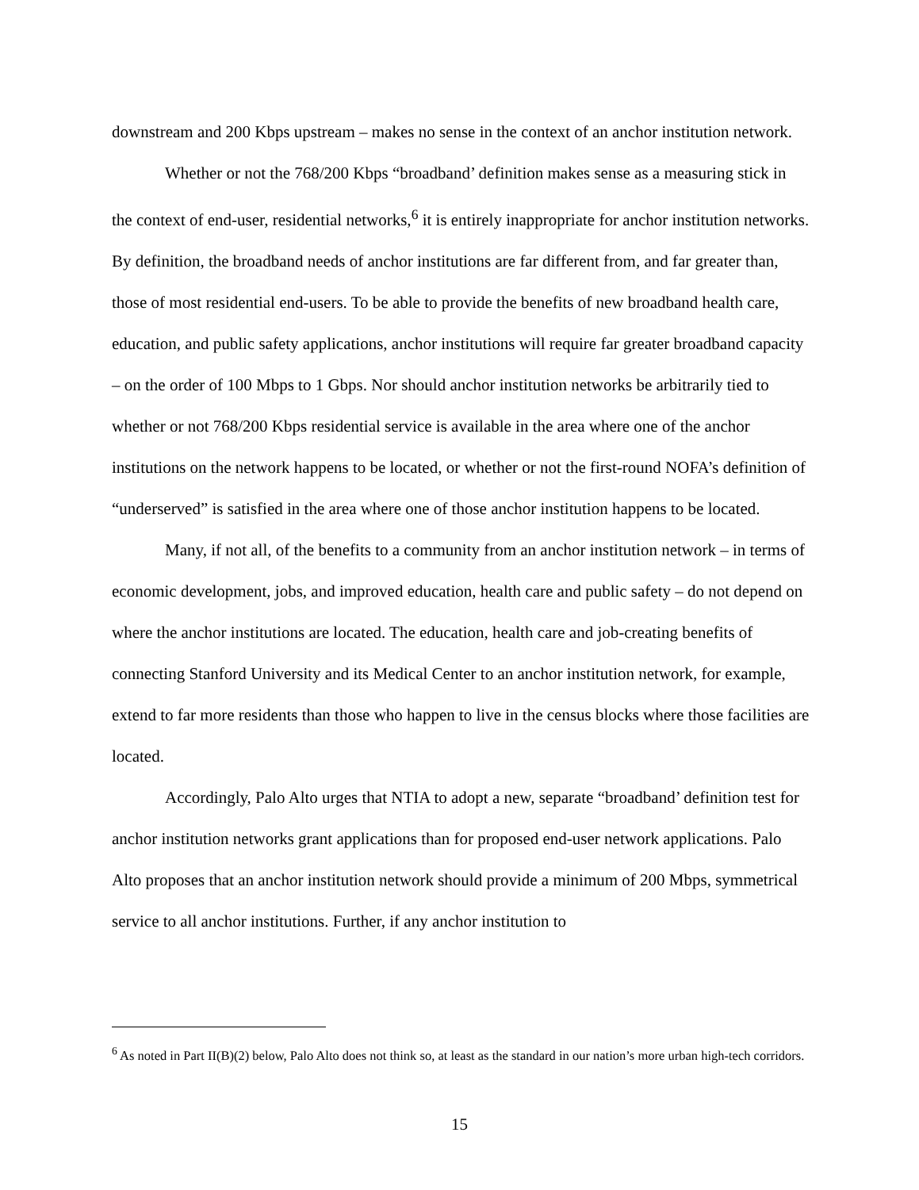downstream and 200 Kbps upstream – makes no sense in the context of an anchor institution network.
Whether or not the 768/200 Kbps “broadband’ definition makes sense as a measuring stick in the context of end-user, residential networks,<sup>6</sup> it is entirely inappropriate for anchor institution networks. By definition, the broadband needs of anchor institutions are far different from, and far greater than, those of most residential end-users. To be able to provide the benefits of new broadband health care, education, and public safety applications, anchor institutions will require far greater broadband capacity – on the order of 100 Mbps to 1 Gbps. Nor should anchor institution networks be arbitrarily tied to whether or not 768/200 Kbps residential service is available in the area where one of the anchor institutions on the network happens to be located, or whether or not the first-round NOFA’s definition of “underserved” is satisfied in the area where one of those anchor institution happens to be located.
Many, if not all, of the benefits to a community from an anchor institution network – in terms of economic development, jobs, and improved education, health care and public safety – do not depend on where the anchor institutions are located. The education, health care and job-creating benefits of connecting Stanford University and its Medical Center to an anchor institution network, for example, extend to far more residents than those who happen to live in the census blocks where those facilities are located.
Accordingly, Palo Alto urges that NTIA to adopt a new, separate “broadband’ definition test for anchor institution networks grant applications than for proposed end-user network applications. Palo Alto proposes that an anchor institution network should provide a minimum of 200 Mbps, symmetrical service to all anchor institutions. Further, if any anchor institution to
<sup>6</sup> As noted in Part II(B)(2) below, Palo Alto does not think so, at least as the standard in our nation’s more urban high-tech corridors.
15